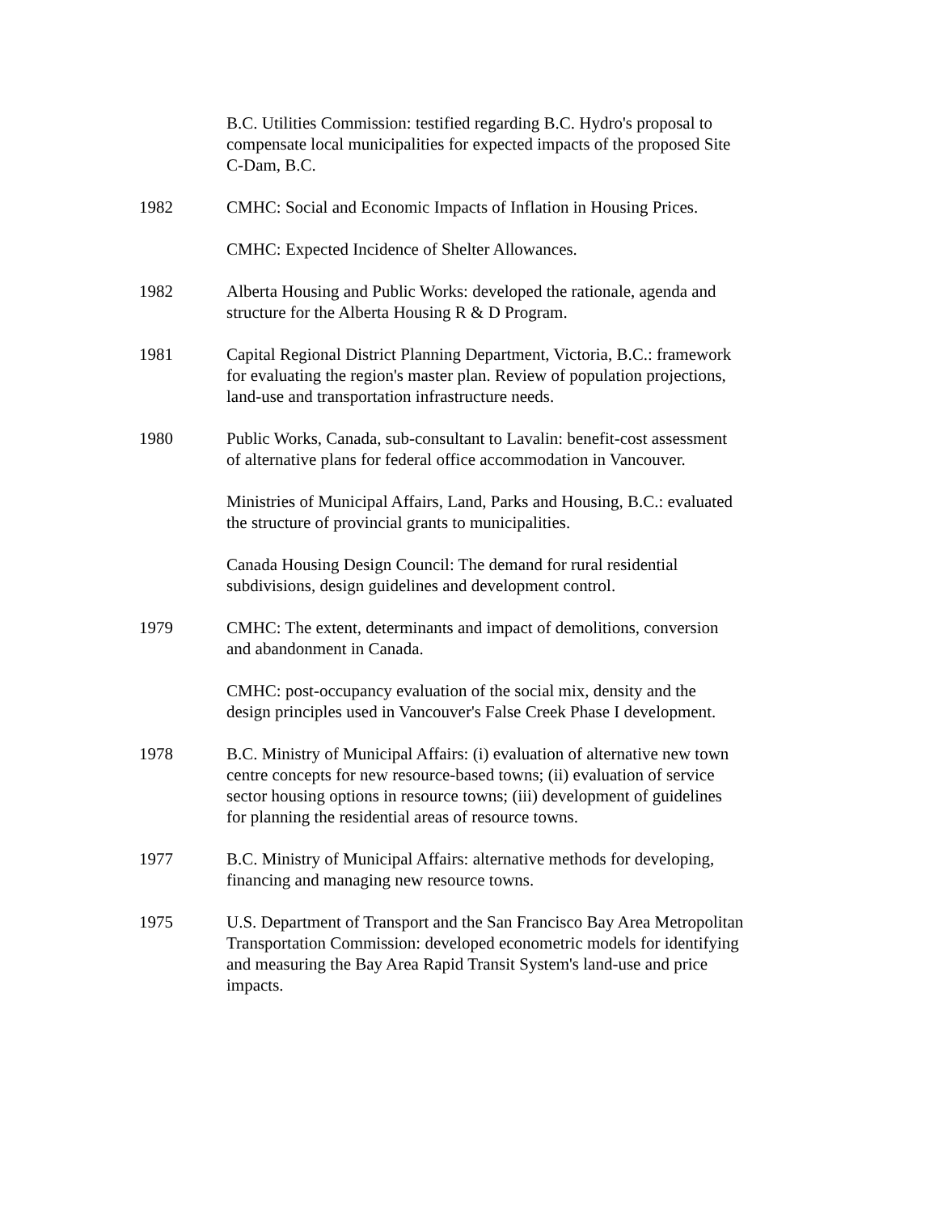B.C. Utilities Commission: testified regarding B.C. Hydro's proposal to compensate local municipalities for expected impacts of the proposed Site C-Dam, B.C.
1982 CMHC: Social and Economic Impacts of Inflation in Housing Prices.
CMHC: Expected Incidence of Shelter Allowances.
1982 Alberta Housing and Public Works: developed the rationale, agenda and structure for the Alberta Housing R & D Program.
1981 Capital Regional District Planning Department, Victoria, B.C.: framework for evaluating the region's master plan. Review of population projections, land-use and transportation infrastructure needs.
1980 Public Works, Canada, sub-consultant to Lavalin: benefit-cost assessment of alternative plans for federal office accommodation in Vancouver.
Ministries of Municipal Affairs, Land, Parks and Housing, B.C.: evaluated the structure of provincial grants to municipalities.
Canada Housing Design Council: The demand for rural residential subdivisions, design guidelines and development control.
1979 CMHC: The extent, determinants and impact of demolitions, conversion and abandonment in Canada.
CMHC: post-occupancy evaluation of the social mix, density and the design principles used in Vancouver's False Creek Phase I development.
1978 B.C. Ministry of Municipal Affairs: (i) evaluation of alternative new town centre concepts for new resource-based towns; (ii) evaluation of service sector housing options in resource towns; (iii) development of guidelines for planning the residential areas of resource towns.
1977 B.C. Ministry of Municipal Affairs: alternative methods for developing, financing and managing new resource towns.
1975 U.S. Department of Transport and the San Francisco Bay Area Metropolitan Transportation Commission: developed econometric models for identifying and measuring the Bay Area Rapid Transit System's land-use and price impacts.